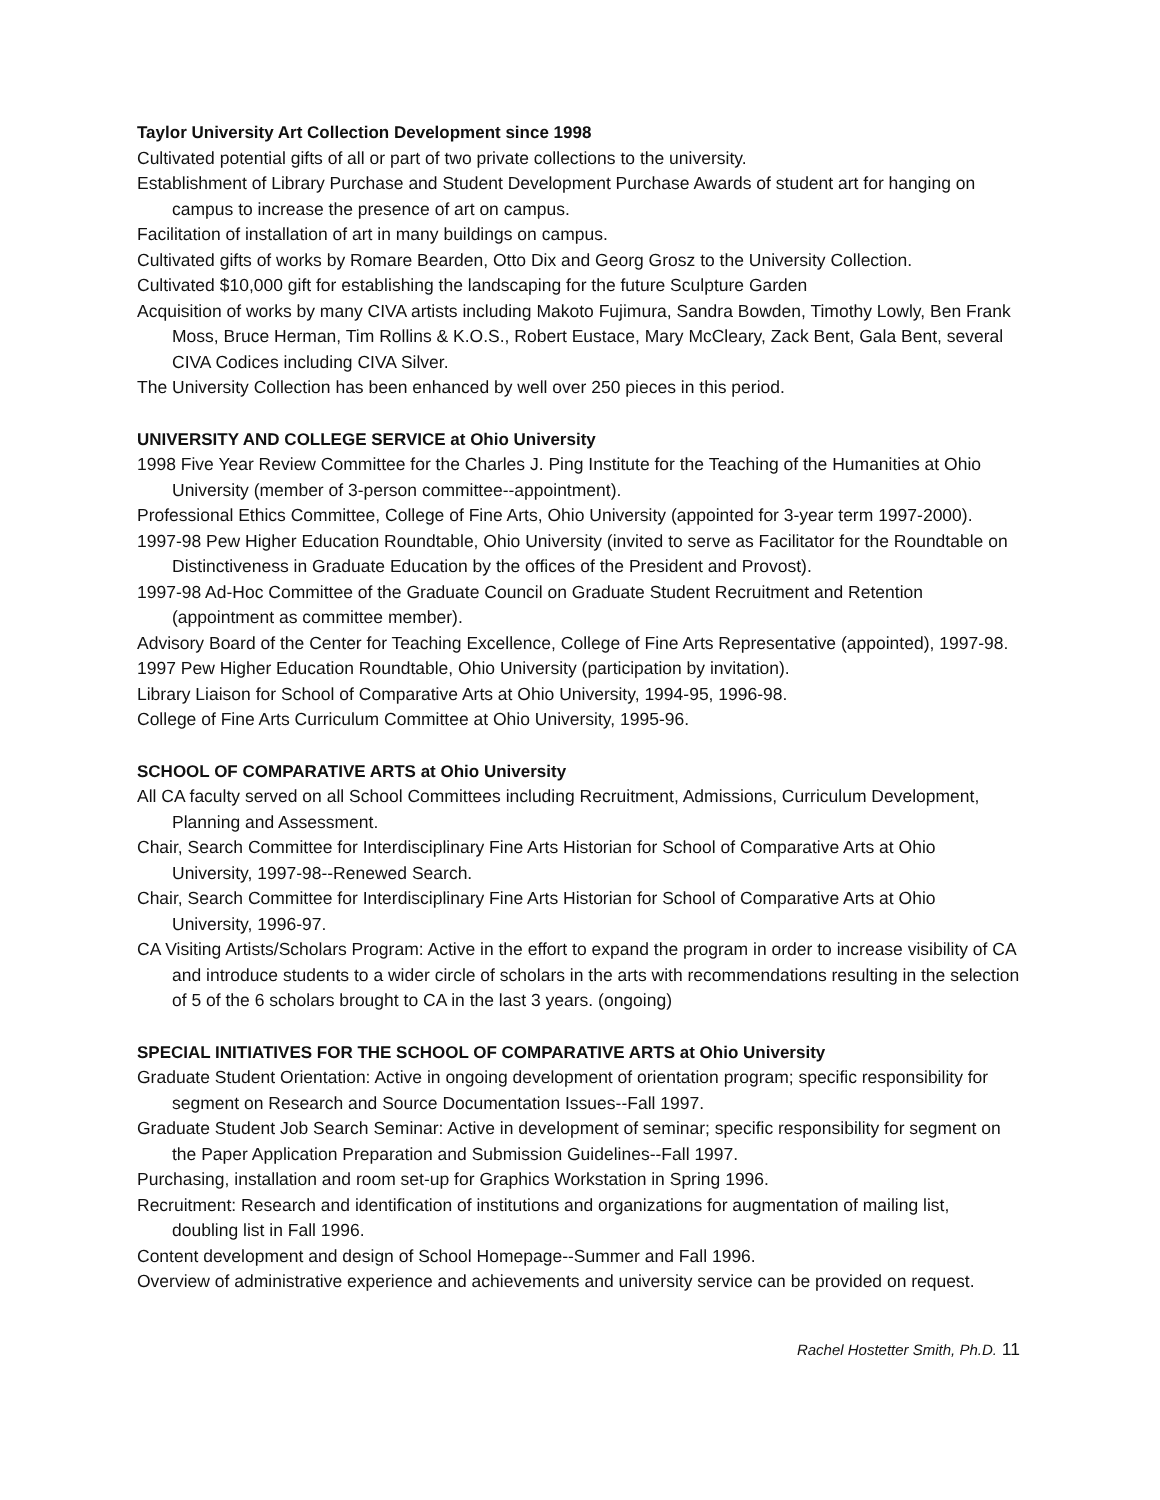Taylor University Art Collection Development since 1998
Cultivated potential gifts of all or part of two private collections to the university.
Establishment of Library Purchase and Student Development Purchase Awards of student art for hanging on campus to increase the presence of art on campus.
Facilitation of installation of art in many buildings on campus.
Cultivated gifts of works by Romare Bearden, Otto Dix and Georg Grosz to the University Collection.
Cultivated $10,000 gift for establishing the landscaping for the future Sculpture Garden
Acquisition of works by many CIVA artists including Makoto Fujimura, Sandra Bowden, Timothy Lowly, Ben Frank Moss, Bruce Herman, Tim Rollins & K.O.S., Robert Eustace, Mary McCleary, Zack Bent, Gala Bent, several CIVA Codices including CIVA Silver.
The University Collection has been enhanced by well over 250 pieces in this period.
UNIVERSITY AND COLLEGE SERVICE at Ohio University
1998 Five Year Review Committee for the Charles J. Ping Institute for the Teaching of the Humanities at Ohio University (member of 3-person committee--appointment).
Professional Ethics Committee, College of Fine Arts, Ohio University (appointed for 3-year term 1997-2000).
1997-98 Pew Higher Education Roundtable, Ohio University (invited to serve as Facilitator for the Roundtable on Distinctiveness in Graduate Education by the offices of the President and Provost).
1997-98 Ad-Hoc Committee of the Graduate Council on Graduate Student Recruitment and Retention (appointment as committee member).
Advisory Board of the Center for Teaching Excellence, College of Fine Arts Representative (appointed), 1997-98.
1997 Pew Higher Education Roundtable, Ohio University (participation by invitation).
Library Liaison for School of Comparative Arts at Ohio University, 1994-95, 1996-98.
College of Fine Arts Curriculum Committee at Ohio University, 1995-96.
SCHOOL OF COMPARATIVE ARTS at Ohio University
All CA faculty served on all School Committees including Recruitment, Admissions, Curriculum Development, Planning and Assessment.
Chair, Search Committee for Interdisciplinary Fine Arts Historian for School of Comparative Arts at Ohio University, 1997-98--Renewed Search.
Chair, Search Committee for Interdisciplinary Fine Arts Historian for School of Comparative Arts at Ohio University, 1996-97.
CA Visiting Artists/Scholars Program: Active in the effort to expand the program in order to increase visibility of CA and introduce students to a wider circle of scholars in the arts with recommendations resulting in the selection of 5 of the 6 scholars brought to CA in the last 3 years. (ongoing)
SPECIAL INITIATIVES FOR THE SCHOOL OF COMPARATIVE ARTS at Ohio University
Graduate Student Orientation: Active in ongoing development of orientation program; specific responsibility for segment on Research and Source Documentation Issues--Fall 1997.
Graduate Student Job Search Seminar: Active in development of seminar; specific responsibility for segment on the Paper Application Preparation and Submission Guidelines--Fall 1997.
Purchasing, installation and room set-up for Graphics Workstation in Spring 1996.
Recruitment: Research and identification of institutions and organizations for augmentation of mailing list, doubling list in Fall 1996.
Content development and design of School Homepage--Summer and Fall 1996.
Overview of administrative experience and achievements and university service can be provided on request.
Rachel Hostetter Smith, Ph.D. 11